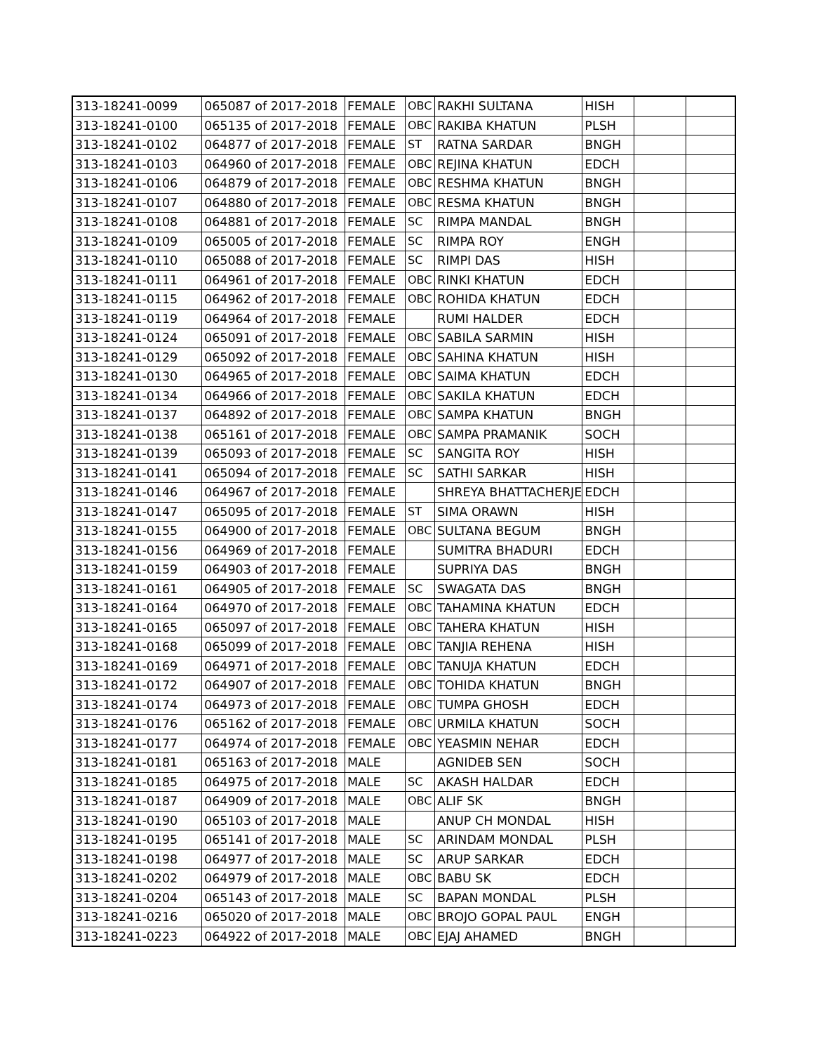| 313-18241-0099 | 065087 of 2017-2018 | FEMALE | OBC | RAKHI SULTANA | HISH | | |
| 313-18241-0100 | 065135 of 2017-2018 | FEMALE | OBC | RAKIBA KHATUN | PLSH | | |
| 313-18241-0102 | 064877 of 2017-2018 | FEMALE | ST | RATNA SARDAR | BNGH | | |
| 313-18241-0103 | 064960 of 2017-2018 | FEMALE | OBC | REJINA KHATUN | EDCH | | |
| 313-18241-0106 | 064879 of 2017-2018 | FEMALE | OBC | RESHMA KHATUN | BNGH | | |
| 313-18241-0107 | 064880 of 2017-2018 | FEMALE | OBC | RESMA KHATUN | BNGH | | |
| 313-18241-0108 | 064881 of 2017-2018 | FEMALE | SC | RIMPA MANDAL | BNGH | | |
| 313-18241-0109 | 065005 of 2017-2018 | FEMALE | SC | RIMPA ROY | ENGH | | |
| 313-18241-0110 | 065088 of 2017-2018 | FEMALE | SC | RIMPI DAS | HISH | | |
| 313-18241-0111 | 064961 of 2017-2018 | FEMALE | OBC | RINKI KHATUN | EDCH | | |
| 313-18241-0115 | 064962 of 2017-2018 | FEMALE | OBC | ROHIDA KHATUN | EDCH | | |
| 313-18241-0119 | 064964 of 2017-2018 | FEMALE | | RUMI HALDER | EDCH | | |
| 313-18241-0124 | 065091 of 2017-2018 | FEMALE | OBC | SABILA SARMIN | HISH | | |
| 313-18241-0129 | 065092 of 2017-2018 | FEMALE | OBC | SAHINA KHATUN | HISH | | |
| 313-18241-0130 | 064965 of 2017-2018 | FEMALE | OBC | SAIMA KHATUN | EDCH | | |
| 313-18241-0134 | 064966 of 2017-2018 | FEMALE | OBC | SAKILA KHATUN | EDCH | | |
| 313-18241-0137 | 064892 of 2017-2018 | FEMALE | OBC | SAMPA KHATUN | BNGH | | |
| 313-18241-0138 | 065161 of 2017-2018 | FEMALE | OBC | SAMPA PRAMANIK | SOCH | | |
| 313-18241-0139 | 065093 of 2017-2018 | FEMALE | SC | SANGITA ROY | HISH | | |
| 313-18241-0141 | 065094 of 2017-2018 | FEMALE | SC | SATHI SARKAR | HISH | | |
| 313-18241-0146 | 064967 of 2017-2018 | FEMALE | | SHREYA BHATTACHERJE | EDCH | | |
| 313-18241-0147 | 065095 of 2017-2018 | FEMALE | ST | SIMA ORAWN | HISH | | |
| 313-18241-0155 | 064900 of 2017-2018 | FEMALE | OBC | SULTANA BEGUM | BNGH | | |
| 313-18241-0156 | 064969 of 2017-2018 | FEMALE | | SUMITRA BHADURI | EDCH | | |
| 313-18241-0159 | 064903 of 2017-2018 | FEMALE | | SUPRIYA DAS | BNGH | | |
| 313-18241-0161 | 064905 of 2017-2018 | FEMALE | SC | SWAGATA DAS | BNGH | | |
| 313-18241-0164 | 064970 of 2017-2018 | FEMALE | OBC | TAHAMINA KHATUN | EDCH | | |
| 313-18241-0165 | 065097 of 2017-2018 | FEMALE | OBC | TAHERA KHATUN | HISH | | |
| 313-18241-0168 | 065099 of 2017-2018 | FEMALE | OBC | TANJIA REHENA | HISH | | |
| 313-18241-0169 | 064971 of 2017-2018 | FEMALE | OBC | TANUJA KHATUN | EDCH | | |
| 313-18241-0172 | 064907 of 2017-2018 | FEMALE | OBC | TOHIDA KHATUN | BNGH | | |
| 313-18241-0174 | 064973 of 2017-2018 | FEMALE | OBC | TUMPA GHOSH | EDCH | | |
| 313-18241-0176 | 065162 of 2017-2018 | FEMALE | OBC | URMILA KHATUN | SOCH | | |
| 313-18241-0177 | 064974 of 2017-2018 | FEMALE | OBC | YEASMIN NEHAR | EDCH | | |
| 313-18241-0181 | 065163 of 2017-2018 | MALE | | AGNIDEB SEN | SOCH | | |
| 313-18241-0185 | 064975 of 2017-2018 | MALE | SC | AKASH HALDAR | EDCH | | |
| 313-18241-0187 | 064909 of 2017-2018 | MALE | OBC | ALIF SK | BNGH | | |
| 313-18241-0190 | 065103 of 2017-2018 | MALE | | ANUP CH MONDAL | HISH | | |
| 313-18241-0195 | 065141 of 2017-2018 | MALE | SC | ARINDAM MONDAL | PLSH | | |
| 313-18241-0198 | 064977 of 2017-2018 | MALE | SC | ARUP SARKAR | EDCH | | |
| 313-18241-0202 | 064979 of 2017-2018 | MALE | OBC | BABU SK | EDCH | | |
| 313-18241-0204 | 065143 of 2017-2018 | MALE | SC | BAPAN MONDAL | PLSH | | |
| 313-18241-0216 | 065020 of 2017-2018 | MALE | OBC | BROJO GOPAL PAUL | ENGH | | |
| 313-18241-0223 | 064922 of 2017-2018 | MALE | OBC | EJAJ AHAMED | BNGH | | |